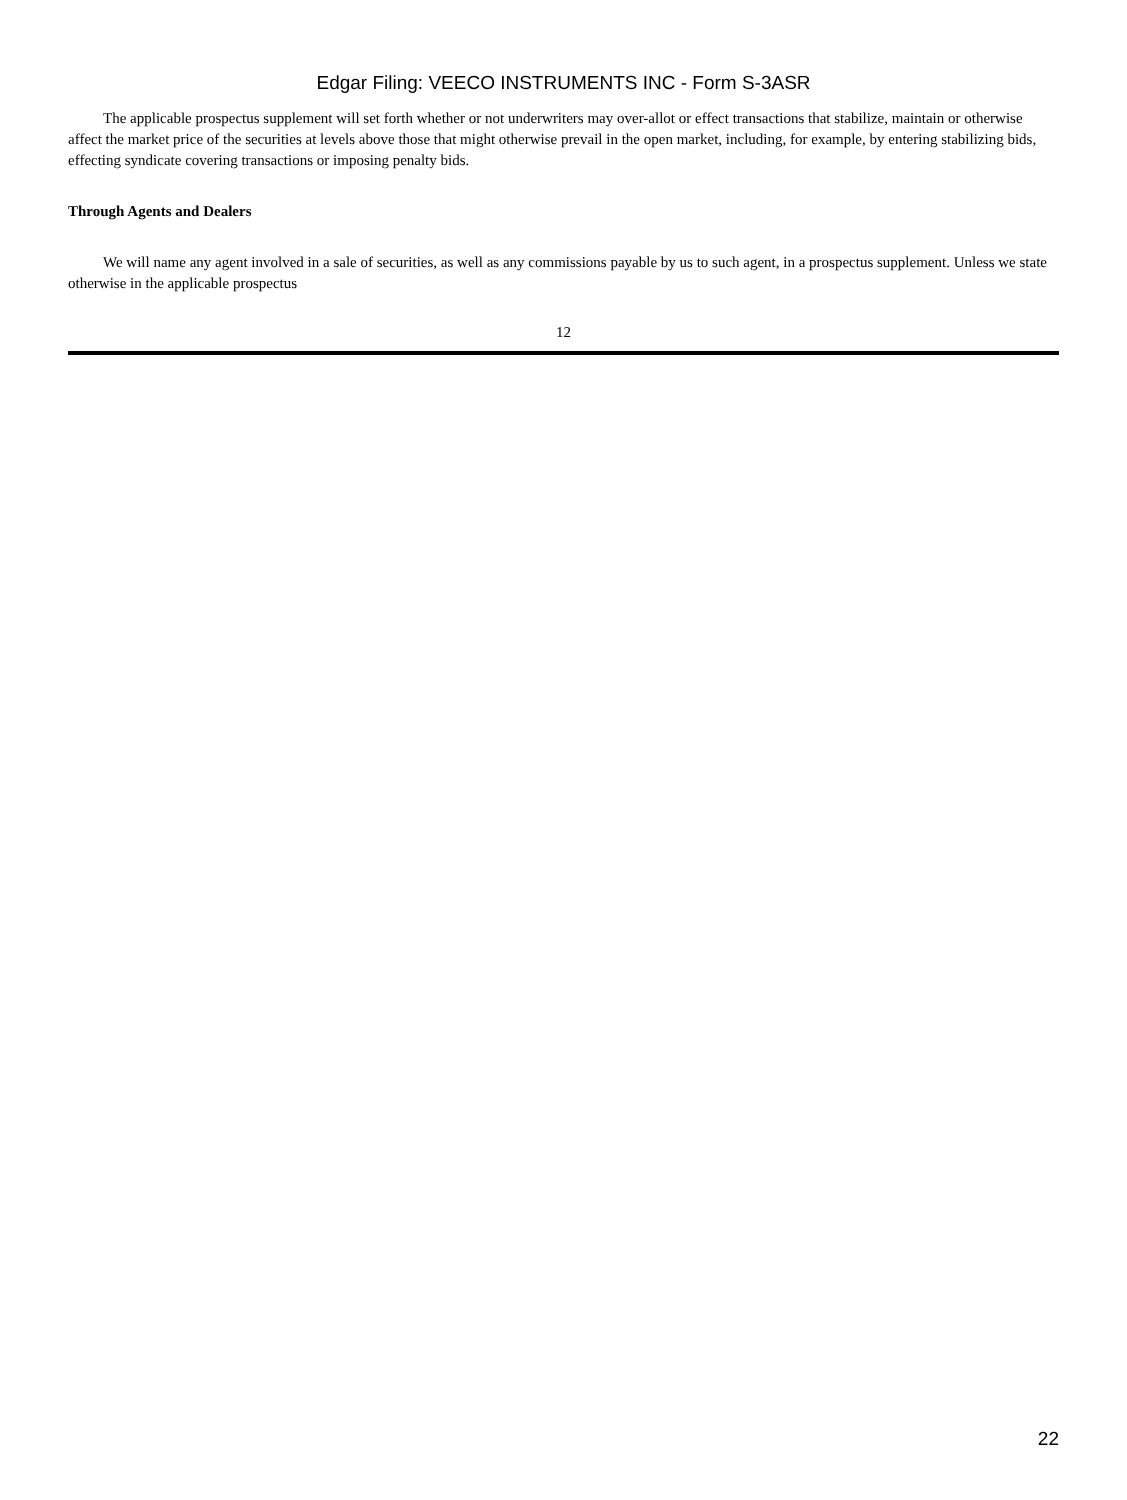Edgar Filing: VEECO INSTRUMENTS INC - Form S-3ASR
The applicable prospectus supplement will set forth whether or not underwriters may over-allot or effect transactions that stabilize, maintain or otherwise affect the market price of the securities at levels above those that might otherwise prevail in the open market, including, for example, by entering stabilizing bids, effecting syndicate covering transactions or imposing penalty bids.
Through Agents and Dealers
We will name any agent involved in a sale of securities, as well as any commissions payable by us to such agent, in a prospectus supplement. Unless we state otherwise in the applicable prospectus
12
22